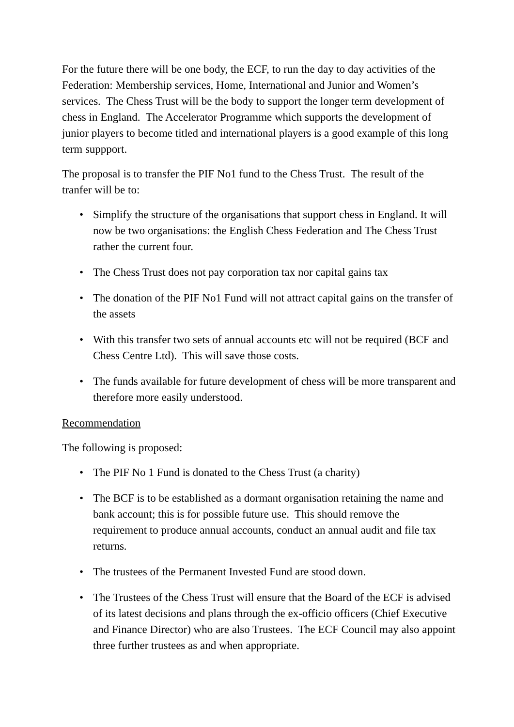For the future there will be one body, the ECF, to run the day to day activities of the Federation: Membership services, Home, International and Junior and Women’s services. The Chess Trust will be the body to support the longer term development of chess in England. The Accelerator Programme which supports the development of junior players to become titled and international players is a good example of this long term suppport.
The proposal is to transfer the PIF No1 fund to the Chess Trust. The result of the tranfer will be to:
• Simplify the structure of the organisations that support chess in England. It will now be two organisations: the English Chess Federation and The Chess Trust rather the current four.
• The Chess Trust does not pay corporation tax nor capital gains tax
• The donation of the PIF No1 Fund will not attract capital gains on the transfer of the assets
• With this transfer two sets of annual accounts etc will not be required (BCF and Chess Centre Ltd). This will save those costs.
• The funds available for future development of chess will be more transparent and therefore more easily understood.
Recommendation
The following is proposed:
• The PIF No 1 Fund is donated to the Chess Trust (a charity)
• The BCF is to be established as a dormant organisation retaining the name and bank account; this is for possible future use. This should remove the requirement to produce annual accounts, conduct an annual audit and file tax returns.
• The trustees of the Permanent Invested Fund are stood down.
• The Trustees of the Chess Trust will ensure that the Board of the ECF is advised of its latest decisions and plans through the ex-officio officers (Chief Executive and Finance Director) who are also Trustees. The ECF Council may also appoint three further trustees as and when appropriate.